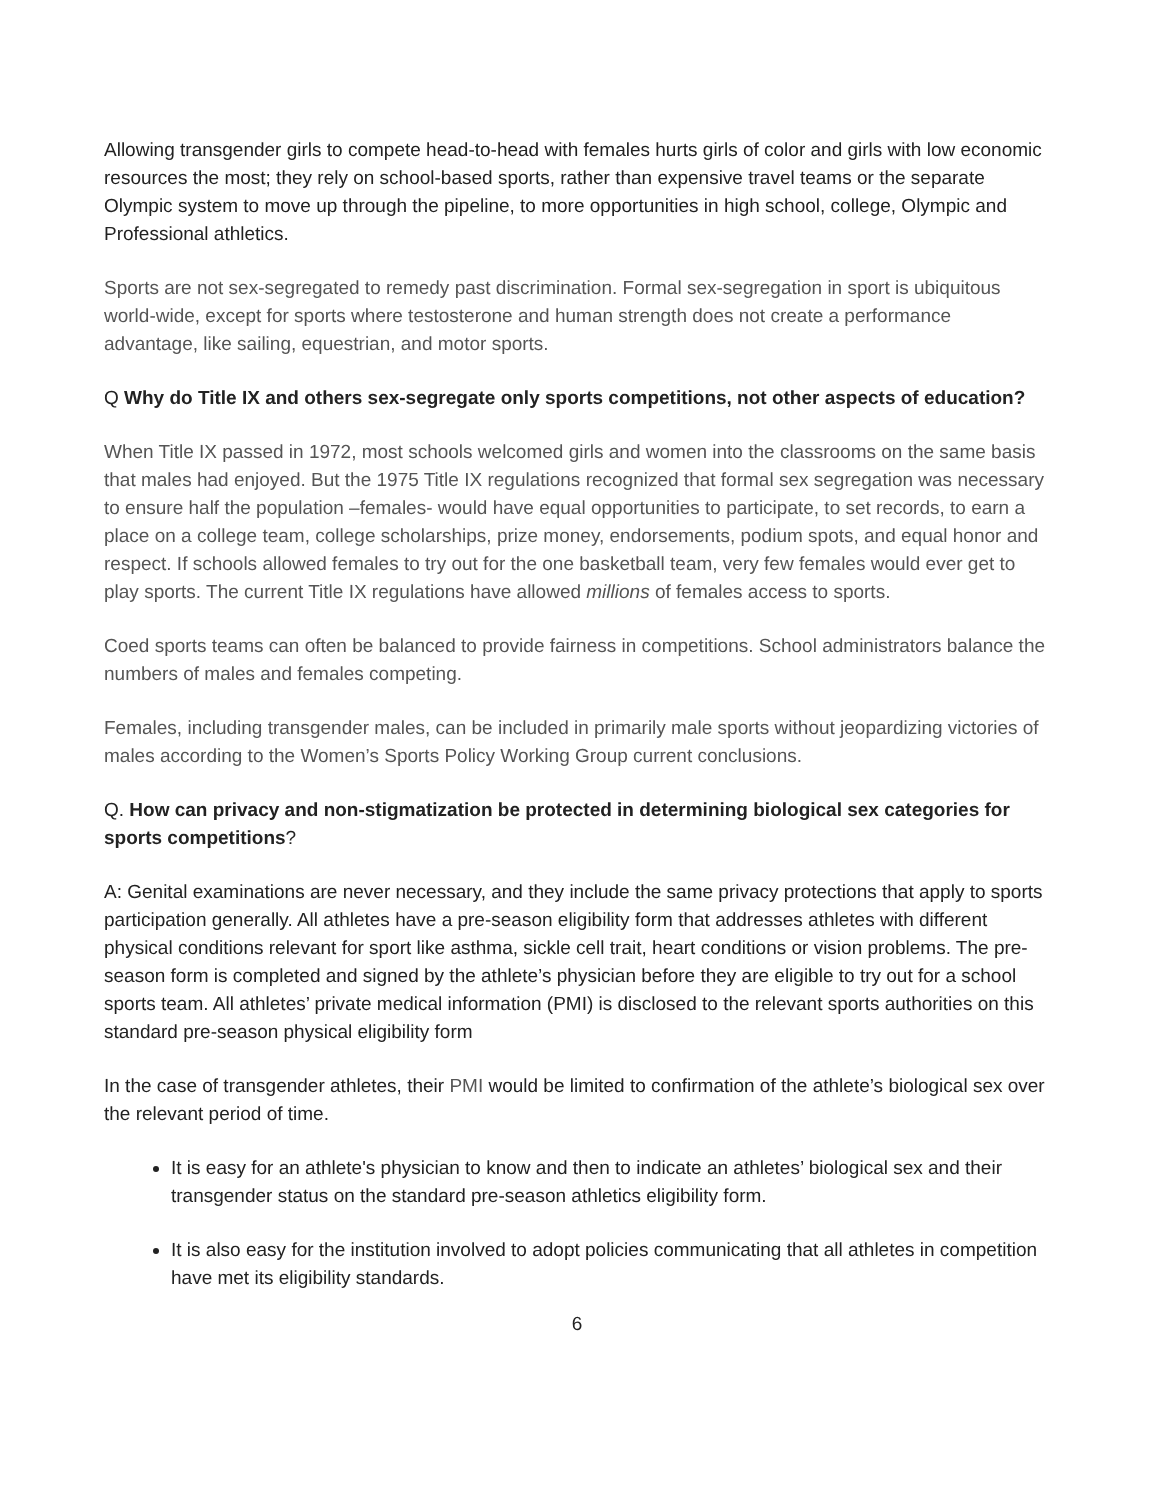Allowing transgender girls to compete head-to-head with females hurts girls of color and girls with low economic resources the most; they rely on school-based sports, rather than expensive travel teams or the separate Olympic system to move up through the pipeline, to more opportunities in high school, college, Olympic and Professional athletics.
Sports are not sex-segregated to remedy past discrimination. Formal sex-segregation in sport is ubiquitous world-wide, except for sports where testosterone and human strength does not create a performance advantage, like sailing, equestrian, and motor sports.
Q Why do Title IX and others sex-segregate only sports competitions, not other aspects of education?
When Title IX passed in 1972, most schools welcomed girls and women into the classrooms on the same basis that males had enjoyed. But the 1975 Title IX regulations recognized that formal sex segregation was necessary to ensure half the population –females- would have equal opportunities to participate, to set records, to earn a place on a college team, college scholarships, prize money, endorsements, podium spots, and equal honor and respect. If schools allowed females to try out for the one basketball team, very few females would ever get to play sports. The current Title IX regulations have allowed millions of females access to sports.
Coed sports teams can often be balanced to provide fairness in competitions. School administrators balance the numbers of males and females competing.
Females, including transgender males, can be included in primarily male sports without jeopardizing victories of males according to the Women’s Sports Policy Working Group current conclusions.
Q. How can privacy and non-stigmatization be protected in determining biological sex categories for sports competitions?
A: Genital examinations are never necessary, and they include the same privacy protections that apply to sports participation generally. All athletes have a pre-season eligibility form that addresses athletes with different physical conditions relevant for sport like asthma, sickle cell trait, heart conditions or vision problems. The pre-season form is completed and signed by the athlete’s physician before they are eligible to try out for a school sports team. All athletes’ private medical information (PMI) is disclosed to the relevant sports authorities on this standard pre-season physical eligibility form
In the case of transgender athletes, their PMI would be limited to confirmation of the athlete’s biological sex over the relevant period of time.
It is easy for an athlete's physician to know and then to indicate an athletes’ biological sex and their transgender status on the standard pre-season athletics eligibility form.
It is also easy for the institution involved to adopt policies communicating that all athletes in competition have met its eligibility standards.
6